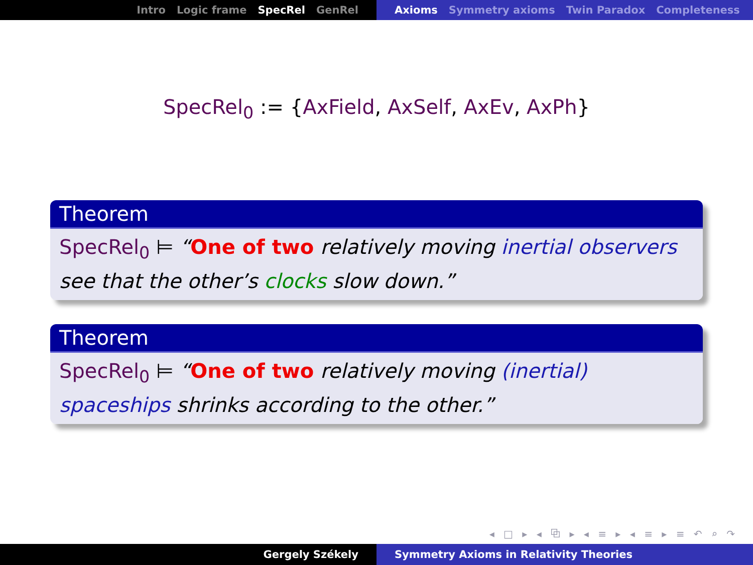Intro Logic frame SpecRel GenRel Axioms Symmetry axioms Twin Paradox Completeness
SpecRel<sub>0</sub> := {AxField, AxSelf, AxEv, AxPh}
Theorem
SpecRel<sub>0</sub> ⊨ “One of two relatively moving inertial observers see that the other’s clocks slow down.”
Theorem
SpecRel<sub>0</sub> ⊨ “One of two relatively moving (inertial) spaceships shrinks according to the other.”
◂ □ ▸ ◂ ⧉ ▸ ◂ ≡ ▸ ◂ ≡ ▸ ≡ ↶ ⌕ ↷
Gergely Székely Symmetry Axioms in Relativity Theories